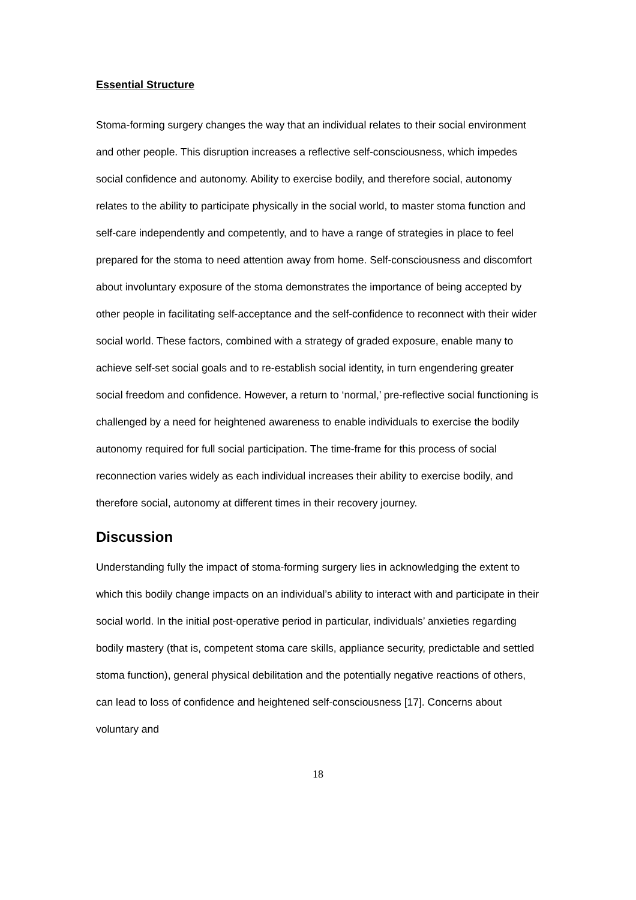Essential Structure
Stoma-forming surgery changes the way that an individual relates to their social environment and other people. This disruption increases a reflective self-consciousness, which impedes social confidence and autonomy. Ability to exercise bodily, and therefore social, autonomy relates to the ability to participate physically in the social world, to master stoma function and self-care independently and competently, and to have a range of strategies in place to feel prepared for the stoma to need attention away from home. Self-consciousness and discomfort about involuntary exposure of the stoma demonstrates the importance of being accepted by other people in facilitating self-acceptance and the self-confidence to reconnect with their wider social world. These factors, combined with a strategy of graded exposure, enable many to achieve self-set social goals and to re-establish social identity, in turn engendering greater social freedom and confidence. However, a return to ‘normal,’ pre-reflective social functioning is challenged by a need for heightened awareness to enable individuals to exercise the bodily autonomy required for full social participation. The time-frame for this process of social reconnection varies widely as each individual increases their ability to exercise bodily, and therefore social, autonomy at different times in their recovery journey.
Discussion
Understanding fully the impact of stoma-forming surgery lies in acknowledging the extent to which this bodily change impacts on an individual’s ability to interact with and participate in their social world. In the initial post-operative period in particular, individuals’ anxieties regarding bodily mastery (that is, competent stoma care skills, appliance security, predictable and settled stoma function), general physical debilitation and the potentially negative reactions of others, can lead to loss of confidence and heightened self-consciousness [17]. Concerns about voluntary and
18